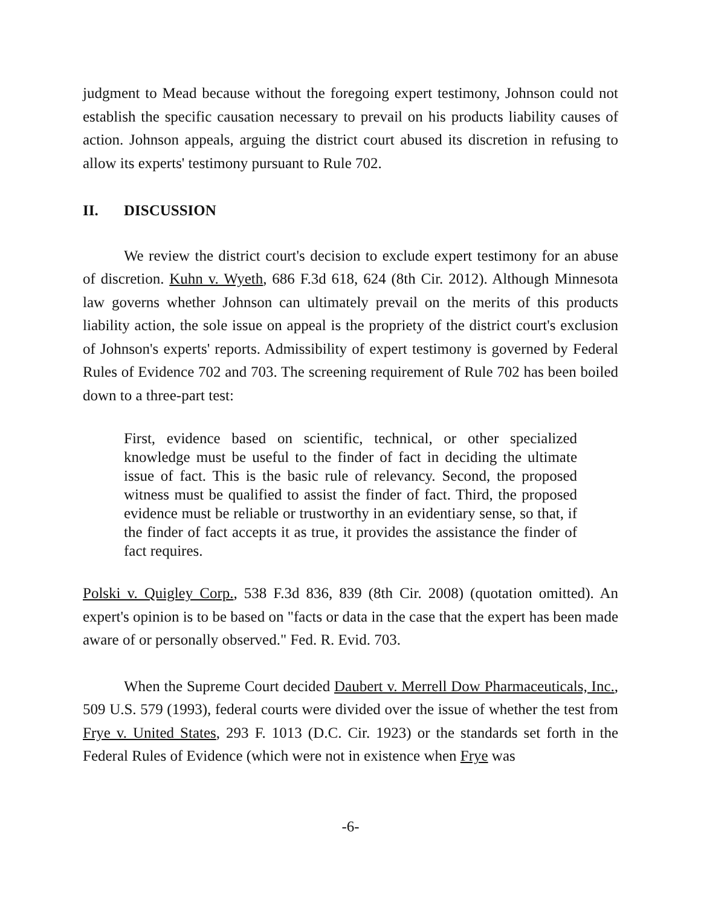judgment to Mead because without the foregoing expert testimony, Johnson could not establish the specific causation necessary to prevail on his products liability causes of action. Johnson appeals, arguing the district court abused its discretion in refusing to allow its experts' testimony pursuant to Rule 702.
II. DISCUSSION
We review the district court's decision to exclude expert testimony for an abuse of discretion. Kuhn v. Wyeth, 686 F.3d 618, 624 (8th Cir. 2012). Although Minnesota law governs whether Johnson can ultimately prevail on the merits of this products liability action, the sole issue on appeal is the propriety of the district court's exclusion of Johnson's experts' reports. Admissibility of expert testimony is governed by Federal Rules of Evidence 702 and 703. The screening requirement of Rule 702 has been boiled down to a three-part test:
First, evidence based on scientific, technical, or other specialized knowledge must be useful to the finder of fact in deciding the ultimate issue of fact. This is the basic rule of relevancy. Second, the proposed witness must be qualified to assist the finder of fact. Third, the proposed evidence must be reliable or trustworthy in an evidentiary sense, so that, if the finder of fact accepts it as true, it provides the assistance the finder of fact requires.
Polski v. Quigley Corp., 538 F.3d 836, 839 (8th Cir. 2008) (quotation omitted). An expert's opinion is to be based on "facts or data in the case that the expert has been made aware of or personally observed." Fed. R. Evid. 703.
When the Supreme Court decided Daubert v. Merrell Dow Pharmaceuticals, Inc., 509 U.S. 579 (1993), federal courts were divided over the issue of whether the test from Frye v. United States, 293 F. 1013 (D.C. Cir. 1923) or the standards set forth in the Federal Rules of Evidence (which were not in existence when Frye was
-6-